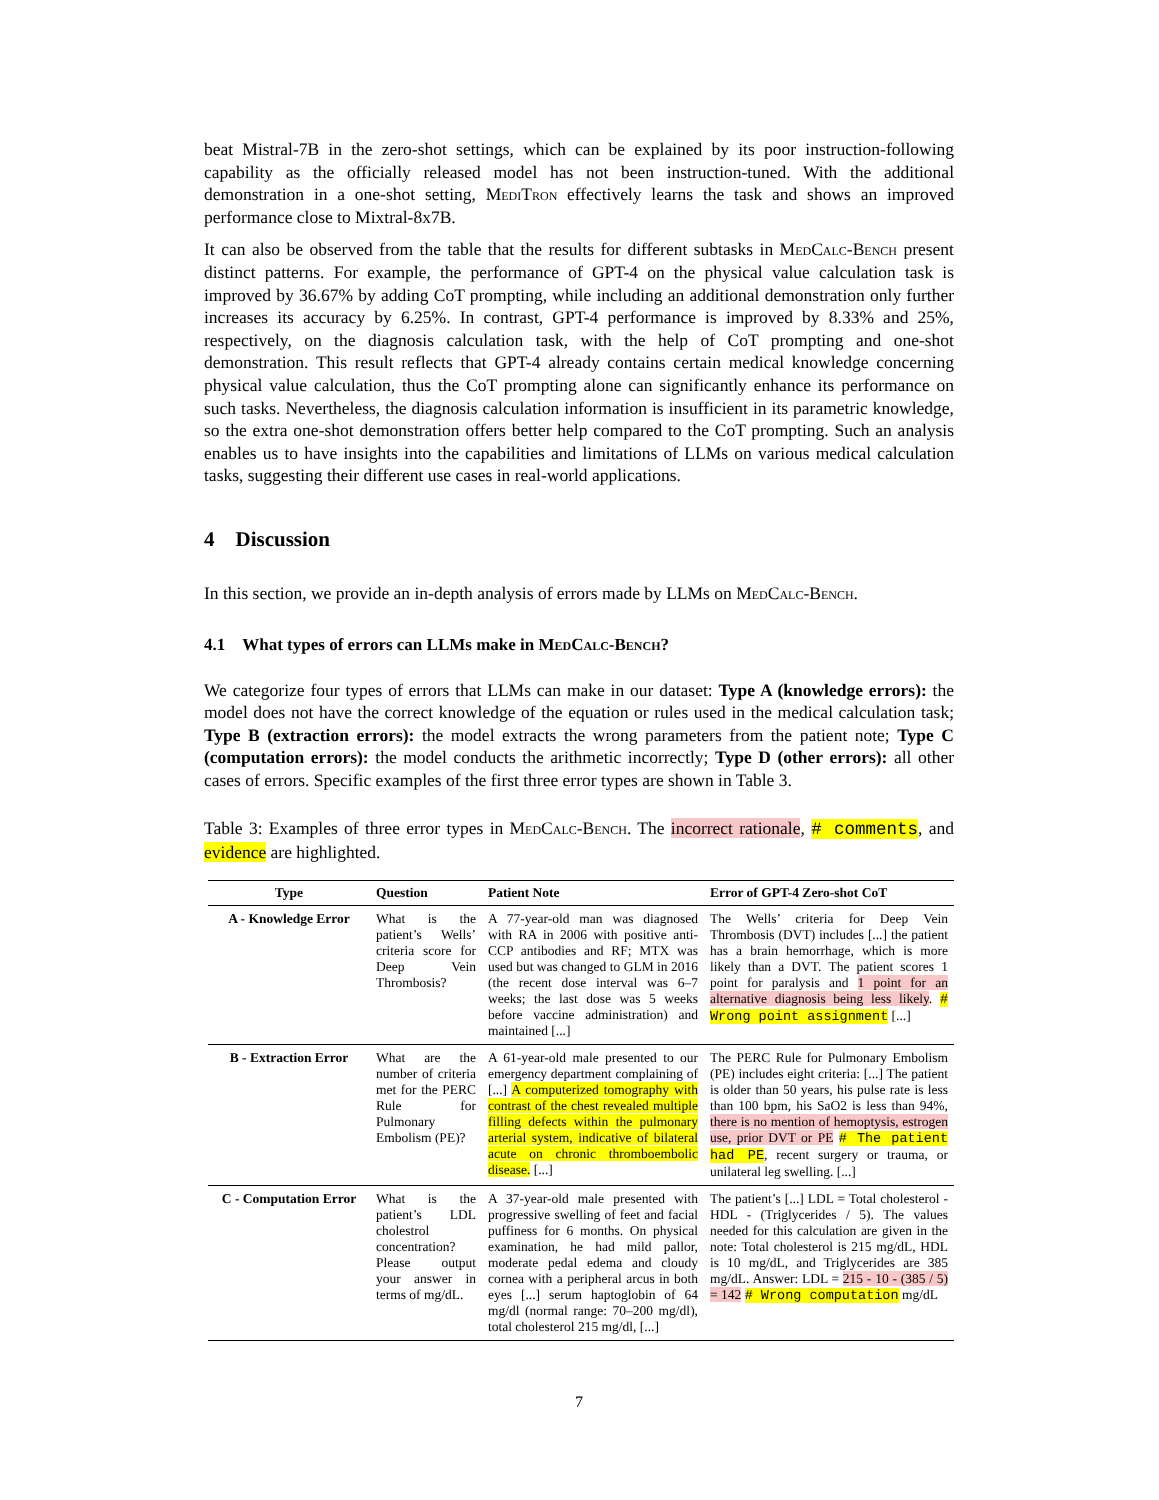beat Mistral-7B in the zero-shot settings, which can be explained by its poor instruction-following capability as the officially released model has not been instruction-tuned. With the additional demonstration in a one-shot setting, MediTron effectively learns the task and shows an improved performance close to Mixtral-8x7B.
It can also be observed from the table that the results for different subtasks in MedCalc-Bench present distinct patterns. For example, the performance of GPT-4 on the physical value calculation task is improved by 36.67% by adding CoT prompting, while including an additional demonstration only further increases its accuracy by 6.25%. In contrast, GPT-4 performance is improved by 8.33% and 25%, respectively, on the diagnosis calculation task, with the help of CoT prompting and one-shot demonstration. This result reflects that GPT-4 already contains certain medical knowledge concerning physical value calculation, thus the CoT prompting alone can significantly enhance its performance on such tasks. Nevertheless, the diagnosis calculation information is insufficient in its parametric knowledge, so the extra one-shot demonstration offers better help compared to the CoT prompting. Such an analysis enables us to have insights into the capabilities and limitations of LLMs on various medical calculation tasks, suggesting their different use cases in real-world applications.
4 Discussion
In this section, we provide an in-depth analysis of errors made by LLMs on MedCalc-Bench.
4.1 What types of errors can LLMs make in MedCalc-Bench?
We categorize four types of errors that LLMs can make in our dataset: Type A (knowledge errors): the model does not have the correct knowledge of the equation or rules used in the medical calculation task; Type B (extraction errors): the model extracts the wrong parameters from the patient note; Type C (computation errors): the model conducts the arithmetic incorrectly; Type D (other errors): all other cases of errors. Specific examples of the first three error types are shown in Table 3.
Table 3: Examples of three error types in MedCalc-Bench. The incorrect rationale, # comments, and evidence are highlighted.
| Type | Question | Patient Note | Error of GPT-4 Zero-shot CoT |
| --- | --- | --- | --- |
| A - Knowledge Error | What is the patient’s Wells’ criteria score for Deep Vein Thrombosis? | A 77-year-old man was diagnosed with RA in 2006 with positive anti-CCP antibodies and RF; MTX was used but was changed to GLM in 2016 (the recent dose interval was 6–7 weeks; the last dose was 5 weeks before vaccine administration) and maintained [...] | The Wells’ criteria for Deep Vein Thrombosis (DVT) includes [...] the patient has a brain hemorrhage, which is more likely than a DVT. The patient scores 1 point for paralysis and 1 point for an alternative diagnosis being less likely . # Wrong point assignment [...] |
| B - Extraction Error | What are the number of criteria met for the PERC Rule for Pulmonary Embolism (PE)? | A 61-year-old male presented to our emergency department complaining of [...] A computerized tomography with contrast of the chest revealed multiple filling defects within the pulmonary arterial system, indicative of bilateral acute on chronic thromboembolic disease. [...] | The PERC Rule for Pulmonary Embolism (PE) includes eight criteria: [...] The patient is older than 50 years, his pulse rate is less than 100 bpm, his SaO2 is less than 94%, there is no mention of hemoptysis, estrogen use, prior DVT or PE # The patient had PE , recent surgery or trauma, or unilateral leg swelling. [...] |
| C - Computation Error | What is the patient’s LDL cholestrol concentration? Please output your answer in terms of mg/dL. | A 37-year-old male presented with progressive swelling of feet and facial puffiness for 6 months. On physical examination, he had mild pallor, moderate pedal edema and cloudy cornea with a peripheral arcus in both eyes [...] serum haptoglobin of 64 mg/dl (normal range: 70–200 mg/dl), total cholesterol 215 mg/dl, [...] | The patient’s [...] LDL = Total cholesterol - HDL - (Triglycerides / 5). The values needed for this calculation are given in the note: Total cholesterol is 215 mg/dL, HDL is 10 mg/dL, and Triglycerides are 385 mg/dL. Answer: LDL = 215 - 10 - (385 / 5) = 142 # Wrong computation mg/dL |
7